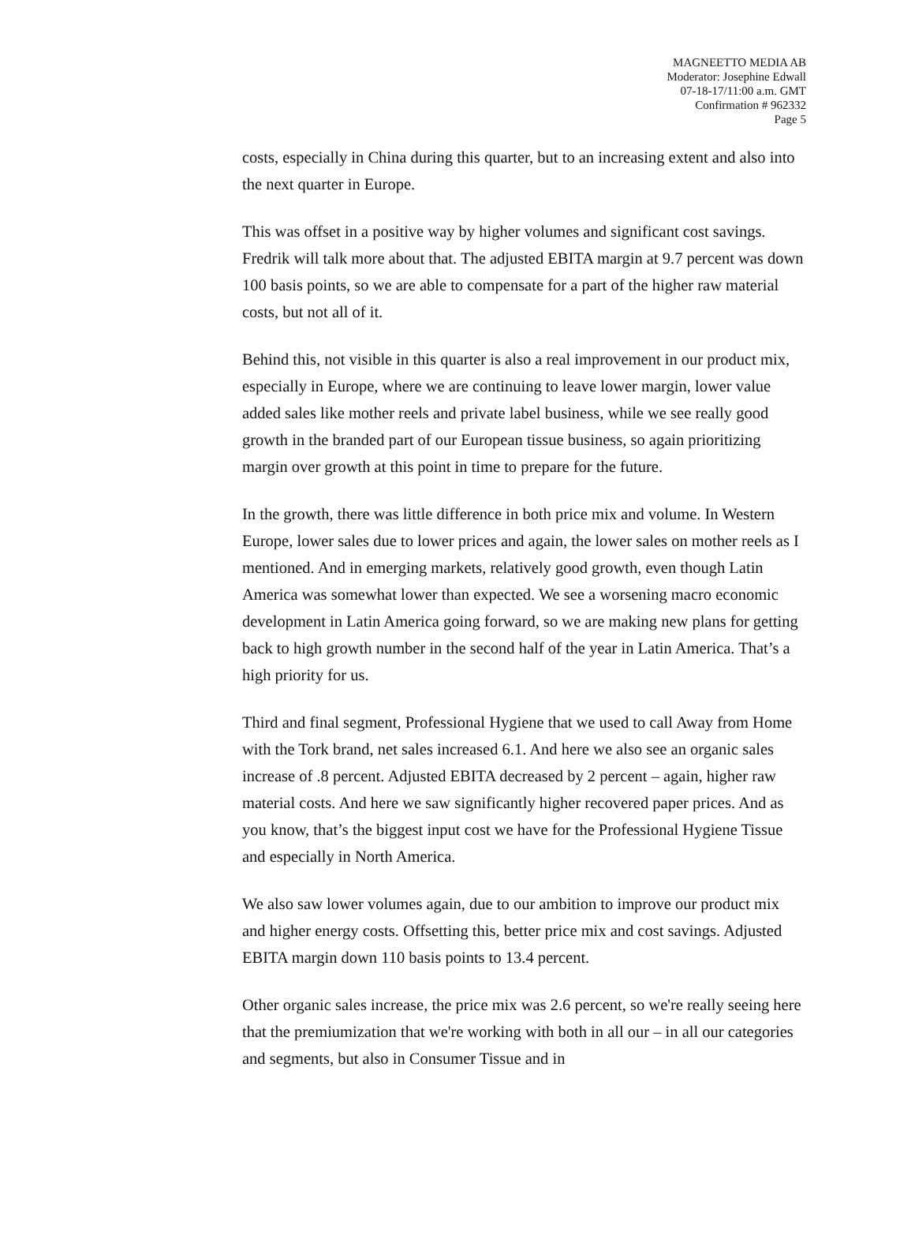MAGNEETTO MEDIA AB
Moderator: Josephine Edwall
07-18-17/11:00 a.m. GMT
Confirmation # 962332
Page 5
costs, especially in China during this quarter, but to an increasing extent and also into the next quarter in Europe.
This was offset in a positive way by higher volumes and significant cost savings. Fredrik will talk more about that. The adjusted EBITA margin at 9.7 percent was down 100 basis points, so we are able to compensate for a part of the higher raw material costs, but not all of it.
Behind this, not visible in this quarter is also a real improvement in our product mix, especially in Europe, where we are continuing to leave lower margin, lower value added sales like mother reels and private label business, while we see really good growth in the branded part of our European tissue business, so again prioritizing margin over growth at this point in time to prepare for the future.
In the growth, there was little difference in both price mix and volume. In Western Europe, lower sales due to lower prices and again, the lower sales on mother reels as I mentioned. And in emerging markets, relatively good growth, even though Latin America was somewhat lower than expected. We see a worsening macro economic development in Latin America going forward, so we are making new plans for getting back to high growth number in the second half of the year in Latin America. That’s a high priority for us.
Third and final segment, Professional Hygiene that we used to call Away from Home with the Tork brand, net sales increased 6.1. And here we also see an organic sales increase of .8 percent. Adjusted EBITA decreased by 2 percent – again, higher raw material costs. And here we saw significantly higher recovered paper prices. And as you know, that’s the biggest input cost we have for the Professional Hygiene Tissue and especially in North America.
We also saw lower volumes again, due to our ambition to improve our product mix and higher energy costs. Offsetting this, better price mix and cost savings. Adjusted EBITA margin down 110 basis points to 13.4 percent.
Other organic sales increase, the price mix was 2.6 percent, so we're really seeing here that the premiumization that we're working with both in all our – in all our categories and segments, but also in Consumer Tissue and in